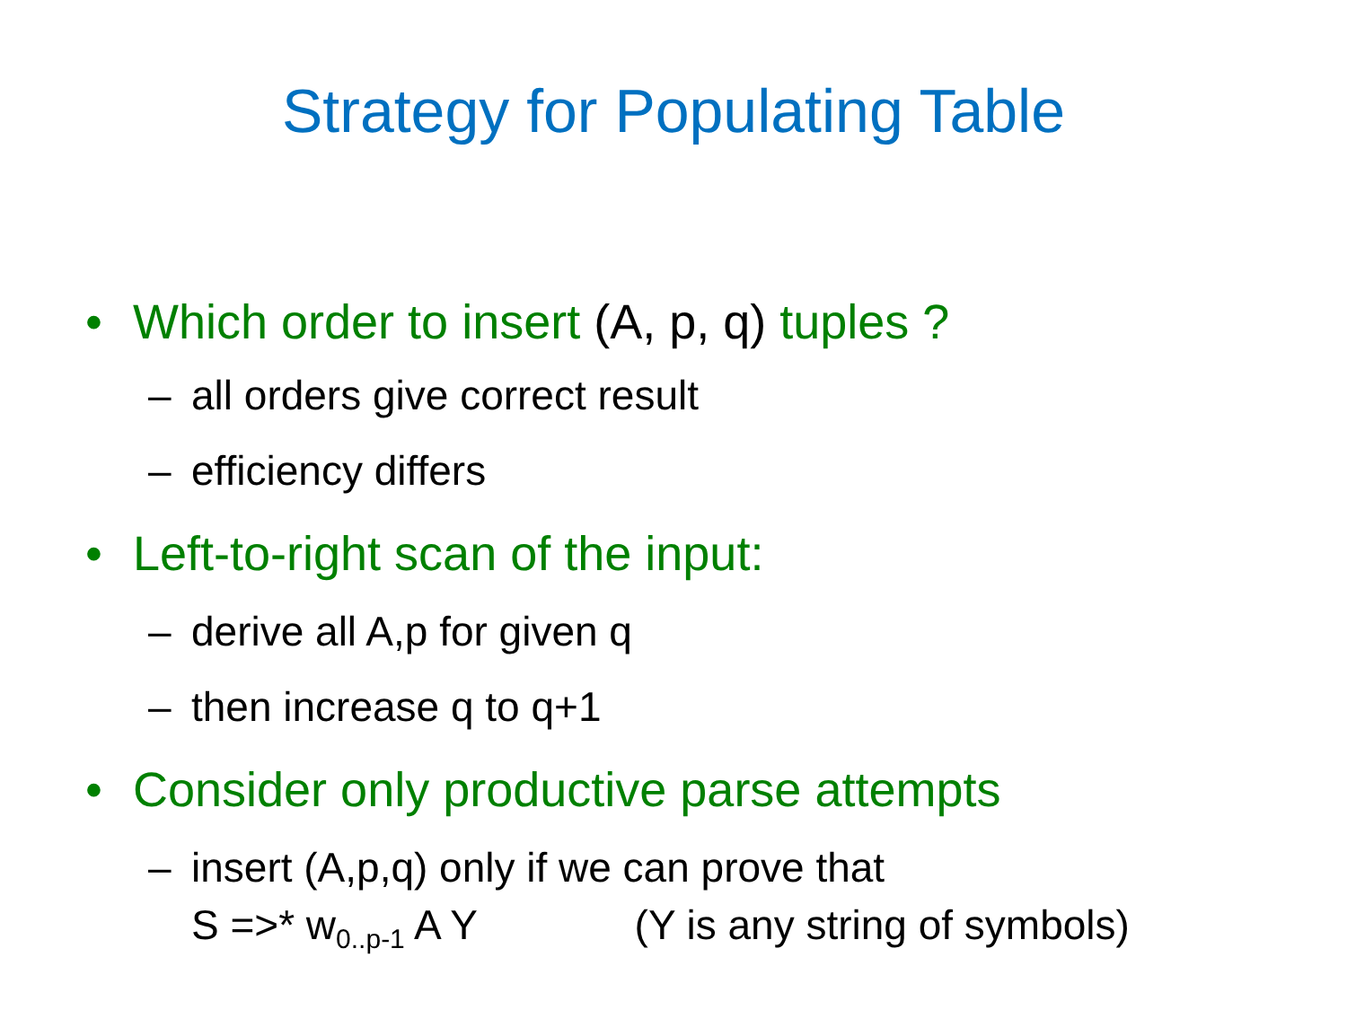Strategy for Populating Table
• Which order to insert (A, p, q) tuples ?
– all orders give correct result
– efficiency differs
• Left-to-right scan of the input:
– derive all A,p for given q
– then increase q to q+1
• Consider only productive parse attempts
– insert (A,p,q) only if we can prove that
S =>* w<sub>0..p-1</sub> A Y (Y is any string of symbols)